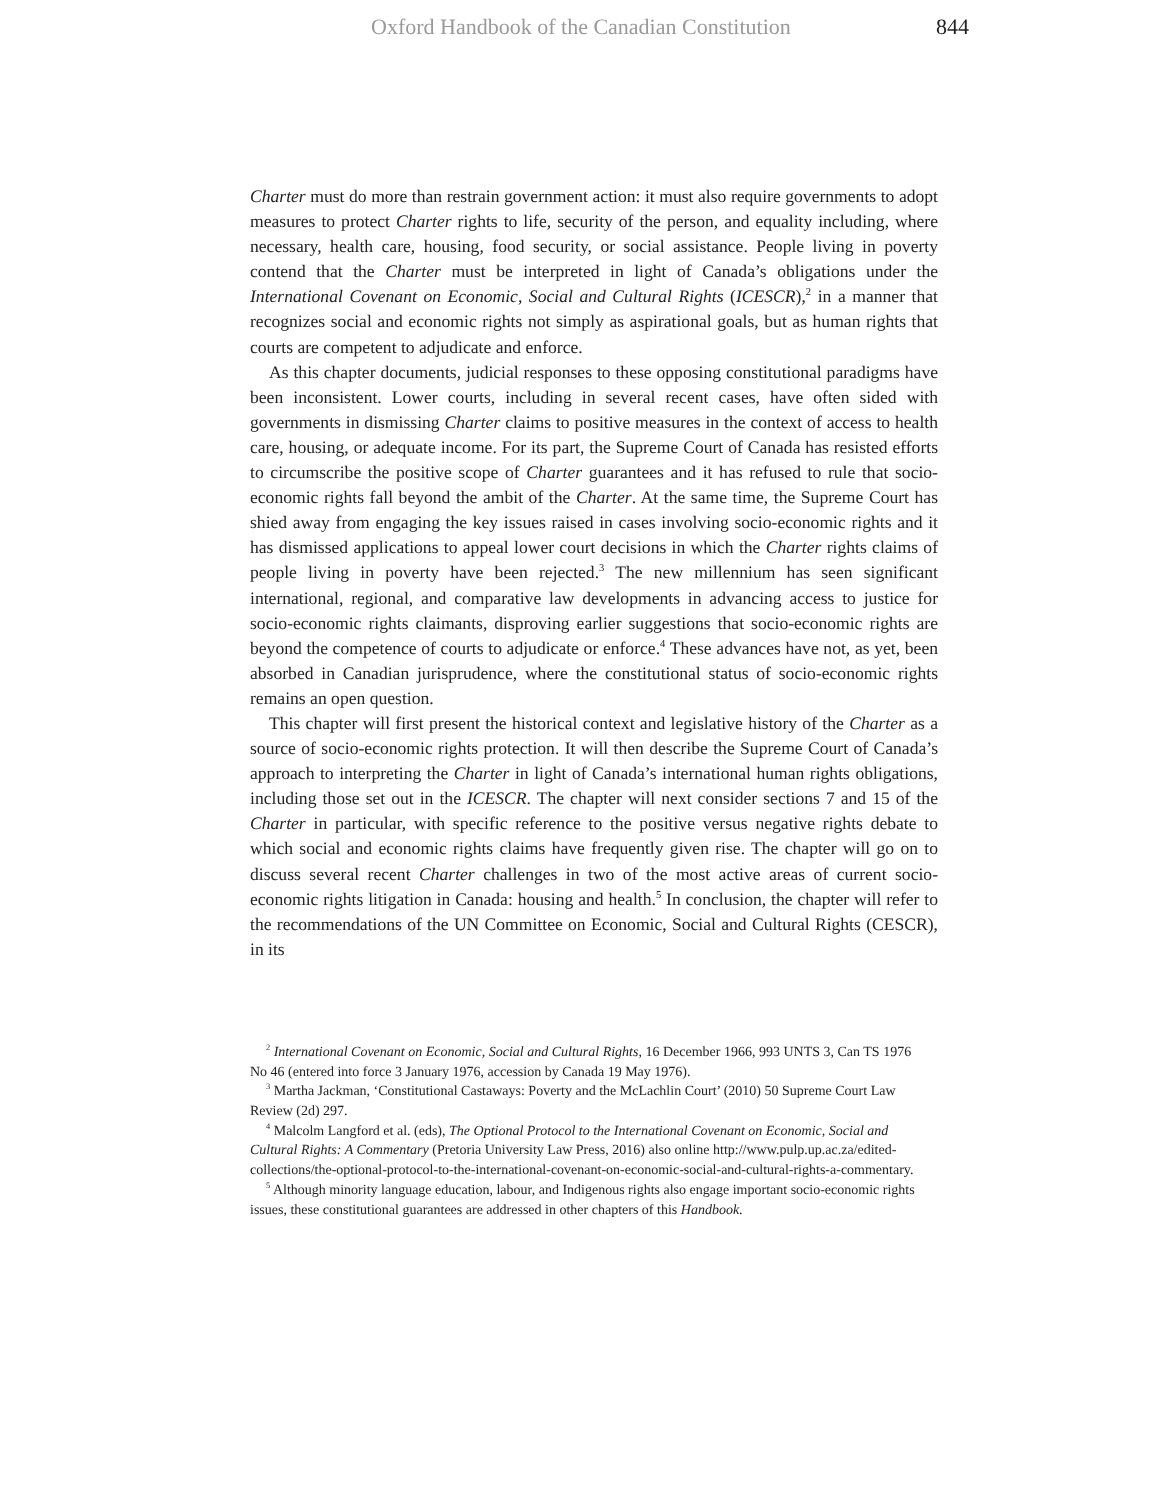Oxford Handbook of the Canadian Constitution 844
Charter must do more than restrain government action: it must also require governments to adopt measures to protect Charter rights to life, security of the person, and equality including, where necessary, health care, housing, food security, or social assistance. People living in poverty contend that the Charter must be interpreted in light of Canada’s obligations under the International Covenant on Economic, Social and Cultural Rights (ICESCR),<sup>2</sup> in a manner that recognizes social and economic rights not simply as aspirational goals, but as human rights that courts are competent to adjudicate and enforce.
As this chapter documents, judicial responses to these opposing constitutional paradigms have been inconsistent. Lower courts, including in several recent cases, have often sided with governments in dismissing Charter claims to positive measures in the context of access to health care, housing, or adequate income. For its part, the Supreme Court of Canada has resisted efforts to circumscribe the positive scope of Charter guarantees and it has refused to rule that socio-economic rights fall beyond the ambit of the Charter. At the same time, the Supreme Court has shied away from engaging the key issues raised in cases involving socio-economic rights and it has dismissed applications to appeal lower court decisions in which the Charter rights claims of people living in poverty have been rejected.<sup>3</sup> The new millennium has seen significant international, regional, and comparative law developments in advancing access to justice for socio-economic rights claimants, disproving earlier suggestions that socio-economic rights are beyond the competence of courts to adjudicate or enforce.<sup>4</sup> These advances have not, as yet, been absorbed in Canadian jurisprudence, where the constitutional status of socio-economic rights remains an open question.
This chapter will first present the historical context and legislative history of the Charter as a source of socio-economic rights protection. It will then describe the Supreme Court of Canada’s approach to interpreting the Charter in light of Canada’s international human rights obligations, including those set out in the ICESCR. The chapter will next consider sections 7 and 15 of the Charter in particular, with specific reference to the positive versus negative rights debate to which social and economic rights claims have frequently given rise. The chapter will go on to discuss several recent Charter challenges in two of the most active areas of current socio-economic rights litigation in Canada: housing and health.<sup>5</sup> In conclusion, the chapter will refer to the recommendations of the UN Committee on Economic, Social and Cultural Rights (CESCR), in its
<sup>2</sup> International Covenant on Economic, Social and Cultural Rights, 16 December 1966, 993 UNTS 3, Can TS 1976 No 46 (entered into force 3 January 1976, accession by Canada 19 May 1976).
<sup>3</sup> Martha Jackman, ‘Constitutional Castaways: Poverty and the McLachlin Court’ (2010) 50 Supreme Court Law Review (2d) 297.
<sup>4</sup> Malcolm Langford et al. (eds), The Optional Protocol to the International Covenant on Economic, Social and Cultural Rights: A Commentary (Pretoria University Law Press, 2016) also online http://www.pulp.up.ac.za/edited-collections/the-optional-protocol-to-the-international-covenant-on-economic-social-and-cultural-rights-a-commentary.
<sup>5</sup> Although minority language education, labour, and Indigenous rights also engage important socio-economic rights issues, these constitutional guarantees are addressed in other chapters of this Handbook.